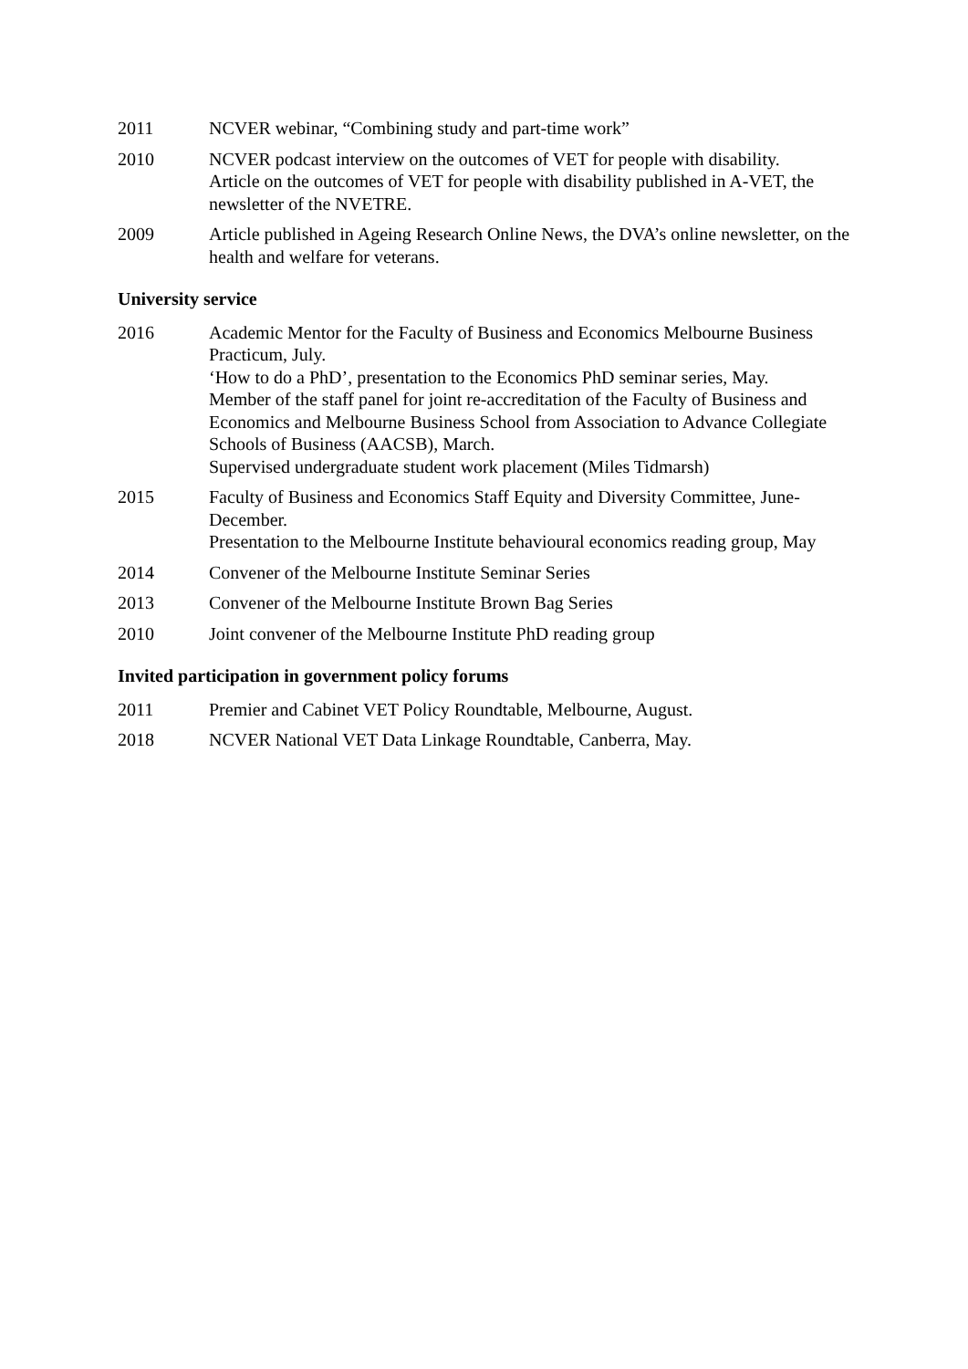2011 NCVER webinar, “Combining study and part-time work”
2010 NCVER podcast interview on the outcomes of VET for people with disability.
Article on the outcomes of VET for people with disability published in A-VET, the newsletter of the NVETRE.
2009 Article published in Ageing Research Online News, the DVA’s online newsletter, on the health and welfare for veterans.
University service
2016 Academic Mentor for the Faculty of Business and Economics Melbourne Business Practicum, July.
‘How to do a PhD’, presentation to the Economics PhD seminar series, May.
Member of the staff panel for joint re-accreditation of the Faculty of Business and Economics and Melbourne Business School from Association to Advance Collegiate Schools of Business (AACSB), March.
Supervised undergraduate student work placement (Miles Tidmarsh)
2015 Faculty of Business and Economics Staff Equity and Diversity Committee, June-December.
Presentation to the Melbourne Institute behavioural economics reading group, May
2014 Convener of the Melbourne Institute Seminar Series
2013 Convener of the Melbourne Institute Brown Bag Series
2010 Joint convener of the Melbourne Institute PhD reading group
Invited participation in government policy forums
2011 Premier and Cabinet VET Policy Roundtable, Melbourne, August.
2018 NCVER National VET Data Linkage Roundtable, Canberra, May.